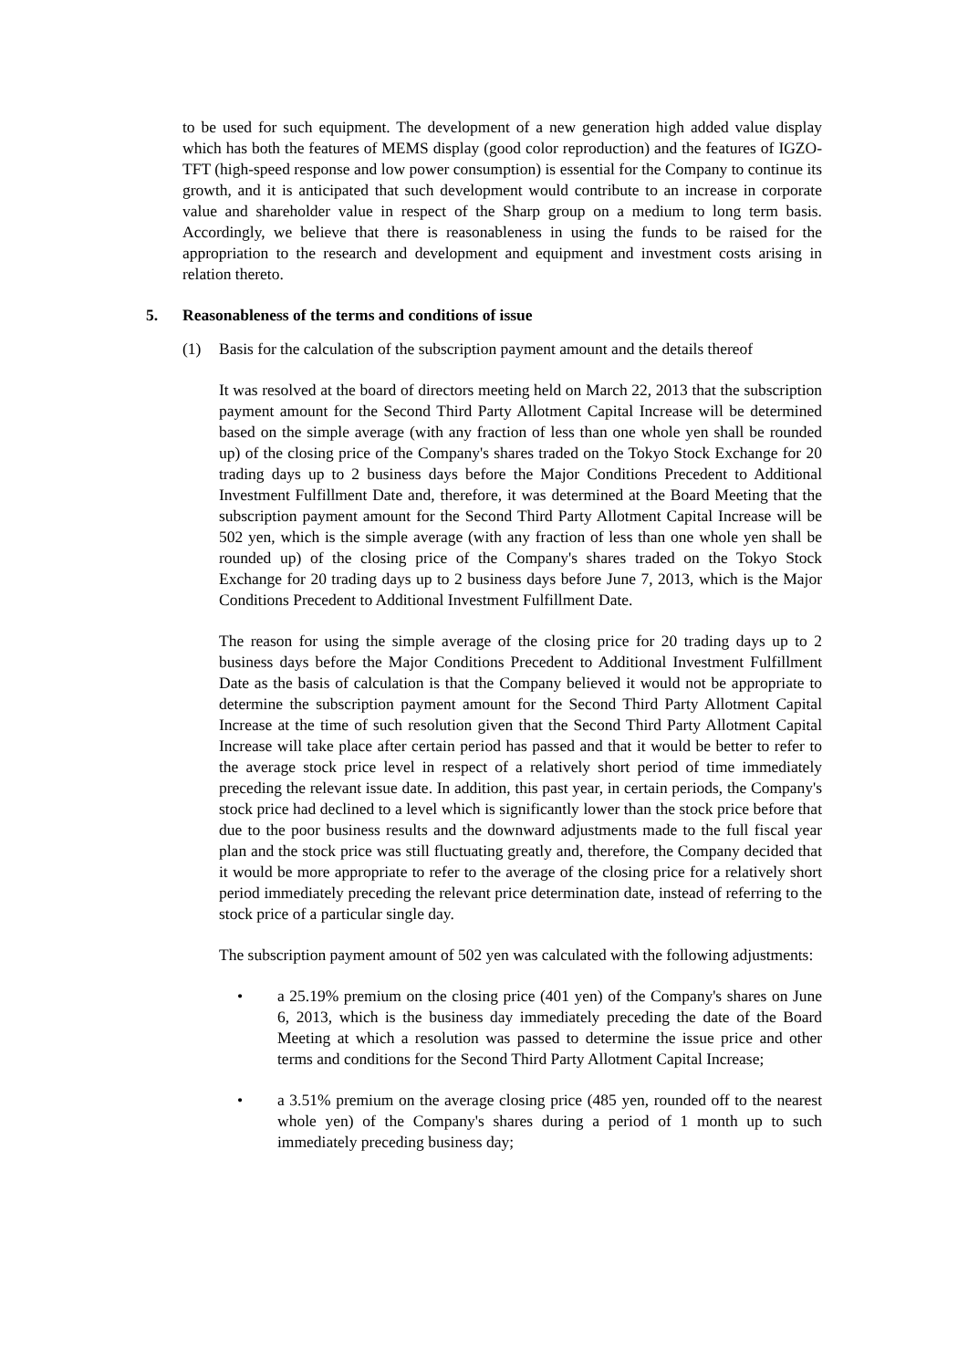to be used for such equipment. The development of a new generation high added value display which has both the features of MEMS display (good color reproduction) and the features of IGZO-TFT (high-speed response and low power consumption) is essential for the Company to continue its growth, and it is anticipated that such development would contribute to an increase in corporate value and shareholder value in respect of the Sharp group on a medium to long term basis. Accordingly, we believe that there is reasonableness in using the funds to be raised for the appropriation to the research and development and equipment and investment costs arising in relation thereto.
5. Reasonableness of the terms and conditions of issue
(1) Basis for the calculation of the subscription payment amount and the details thereof
It was resolved at the board of directors meeting held on March 22, 2013 that the subscription payment amount for the Second Third Party Allotment Capital Increase will be determined based on the simple average (with any fraction of less than one whole yen shall be rounded up) of the closing price of the Company's shares traded on the Tokyo Stock Exchange for 20 trading days up to 2 business days before the Major Conditions Precedent to Additional Investment Fulfillment Date and, therefore, it was determined at the Board Meeting that the subscription payment amount for the Second Third Party Allotment Capital Increase will be 502 yen, which is the simple average (with any fraction of less than one whole yen shall be rounded up) of the closing price of the Company's shares traded on the Tokyo Stock Exchange for 20 trading days up to 2 business days before June 7, 2013, which is the Major Conditions Precedent to Additional Investment Fulfillment Date.
The reason for using the simple average of the closing price for 20 trading days up to 2 business days before the Major Conditions Precedent to Additional Investment Fulfillment Date as the basis of calculation is that the Company believed it would not be appropriate to determine the subscription payment amount for the Second Third Party Allotment Capital Increase at the time of such resolution given that the Second Third Party Allotment Capital Increase will take place after certain period has passed and that it would be better to refer to the average stock price level in respect of a relatively short period of time immediately preceding the relevant issue date. In addition, this past year, in certain periods, the Company's stock price had declined to a level which is significantly lower than the stock price before that due to the poor business results and the downward adjustments made to the full fiscal year plan and the stock price was still fluctuating greatly and, therefore, the Company decided that it would be more appropriate to refer to the average of the closing price for a relatively short period immediately preceding the relevant price determination date, instead of referring to the stock price of a particular single day.
The subscription payment amount of 502 yen was calculated with the following adjustments:
• a 25.19% premium on the closing price (401 yen) of the Company's shares on June 6, 2013, which is the business day immediately preceding the date of the Board Meeting at which a resolution was passed to determine the issue price and other terms and conditions for the Second Third Party Allotment Capital Increase;
• a 3.51% premium on the average closing price (485 yen, rounded off to the nearest whole yen) of the Company's shares during a period of 1 month up to such immediately preceding business day;